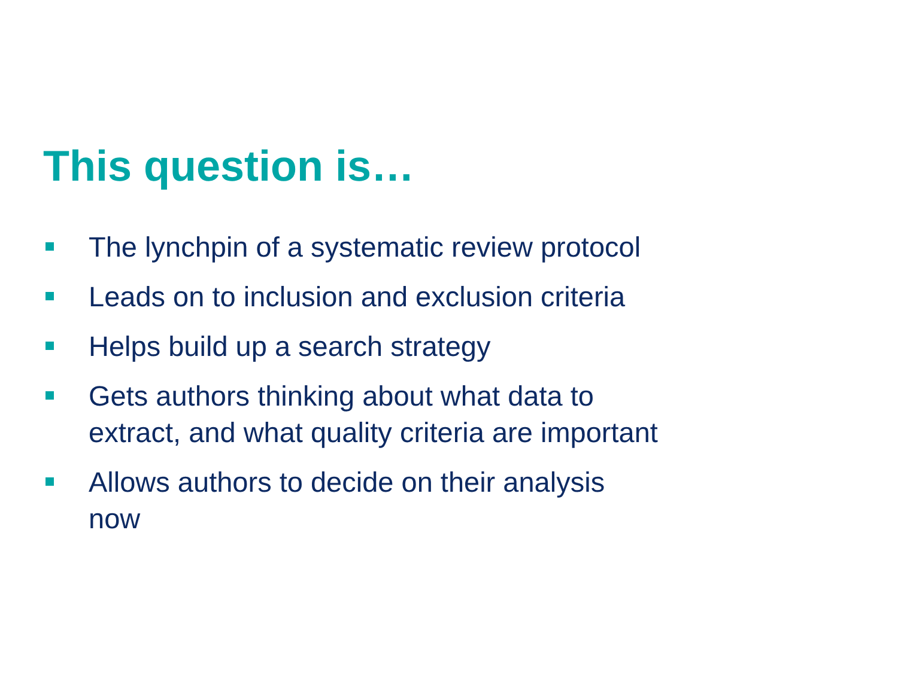This question is…
The lynchpin of a systematic review protocol
Leads on to inclusion and exclusion criteria
Helps build up a search strategy
Gets authors thinking about what data to extract, and what quality criteria are important
Allows authors to decide on their analysis now